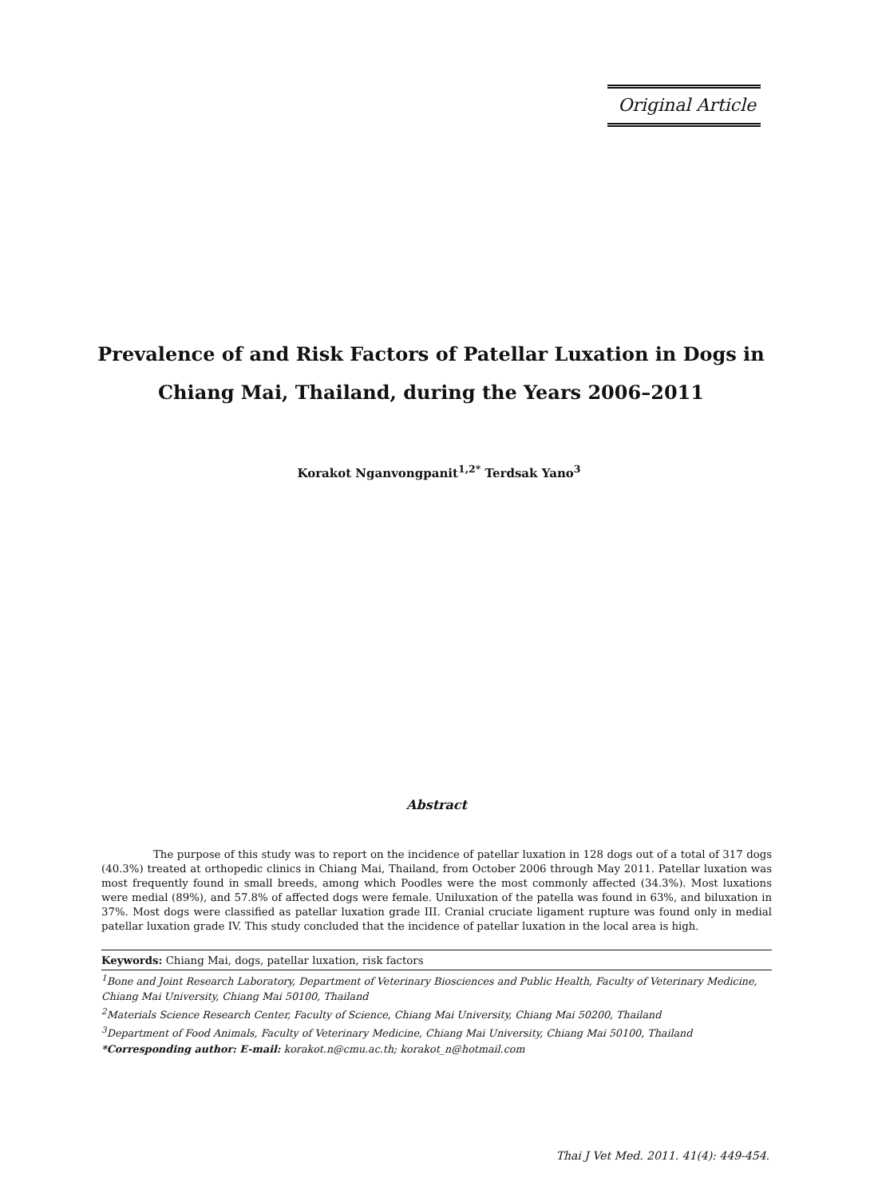Original Article
Prevalence of and Risk Factors of Patellar Luxation in Dogs in Chiang Mai, Thailand, during the Years 2006–2011
Korakot Nganvongpanit<sup>1,2*</sup> Terdsak Yano<sup>3</sup>
Abstract
The purpose of this study was to report on the incidence of patellar luxation in 128 dogs out of a total of 317 dogs (40.3%) treated at orthopedic clinics in Chiang Mai, Thailand, from October 2006 through May 2011. Patellar luxation was most frequently found in small breeds, among which Poodles were the most commonly affected (34.3%). Most luxations were medial (89%), and 57.8% of affected dogs were female. Uniluxation of the patella was found in 63%, and biluxation in 37%. Most dogs were classified as patellar luxation grade III. Cranial cruciate ligament rupture was found only in medial patellar luxation grade IV. This study concluded that the incidence of patellar luxation in the local area is high.
Keywords: Chiang Mai, dogs, patellar luxation, risk factors
<sup>1</sup> Bone and Joint Research Laboratory, Department of Veterinary Biosciences and Public Health, Faculty of Veterinary Medicine, Chiang Mai University, Chiang Mai 50100, Thailand
<sup>2</sup> Materials Science Research Center, Faculty of Science, Chiang Mai University, Chiang Mai 50200, Thailand
<sup>3</sup> Department of Food Animals, Faculty of Veterinary Medicine, Chiang Mai University, Chiang Mai 50100, Thailand
*Corresponding author: E-mail: korakot.n@cmu.ac.th; korakot_n@hotmail.com
Thai J Vet Med. 2011. 41(4): 449-454.